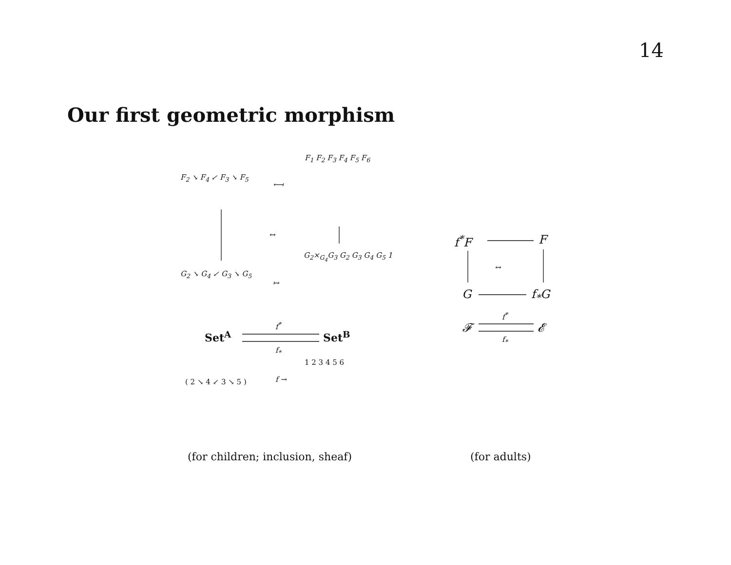14
Our first geometric morphism
F<sub>2</sub> ↘ F<sub>4</sub> ↙ F<sub>3</sub> ↘ F<sub>5</sub>
⟻
F<sub>1</sub> F<sub>2</sub> F<sub>3</sub> F<sub>4</sub> F<sub>5</sub> F<sub>6</sub>
↔
G<sub>2</sub> ↘ G<sub>4</sub> ↙ G<sub>3</sub> ↘ G<sub>5</sub>
↦
G<sub>2</sub>×<sub>G<sub>4</sub></sub>G<sub>3</sub> G<sub>2</sub> G<sub>3</sub> G<sub>4</sub> G<sub>5</sub> 1
Set<sup>A</sup>
f<sup>*</sup>
f<sub>*</sub>
Set<sup>B</sup>
( 2 ↘ 4 ↙ 3 ↘ 5 ) f →
1 2 3 4 5 6
f<sup>*</sup>F F
↔
G f<sub>*</sub>G
f<sup>*</sup>
𝓕 𝓔
f<sub>*</sub>
(for children; inclusion, sheaf)
(for adults)